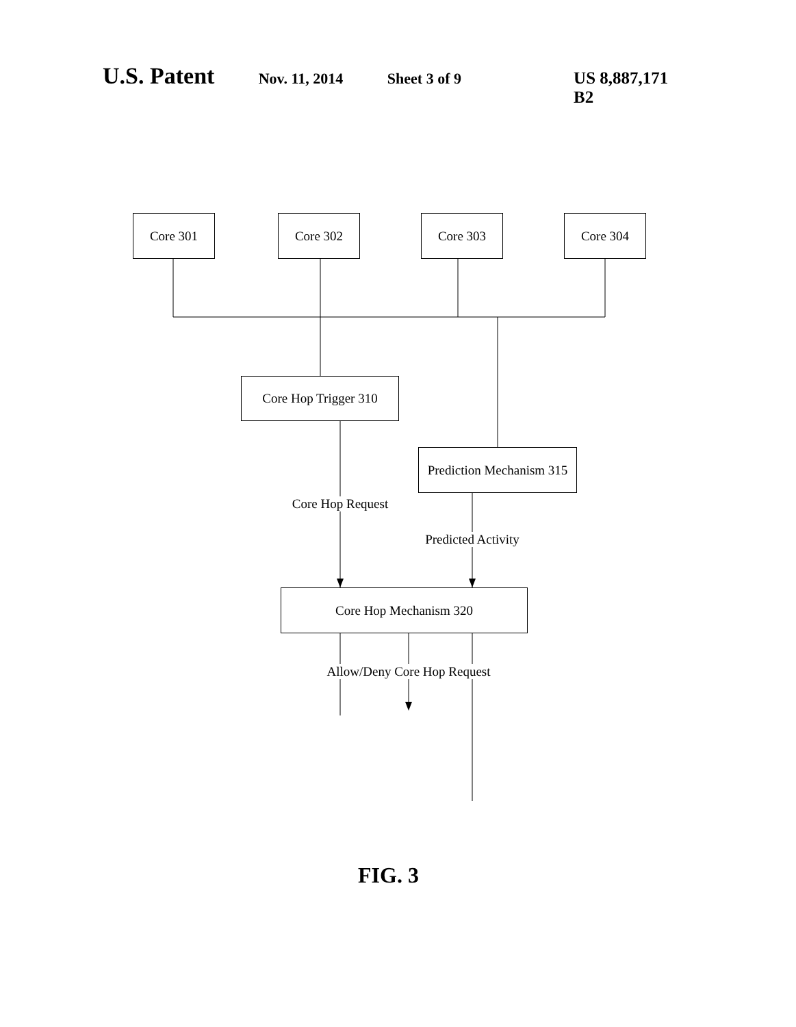U.S. Patent Nov. 11, 2014 Sheet 3 of 9 US 8,887,171 B2
Core 301 Core 302 Core 303 Core 304
Core Hop Trigger 310
Prediction Mechanism 315
Core Hop Request
Predicted Activity
Core Hop Mechanism 320
Allow/Deny Core Hop Request
FIG. 3